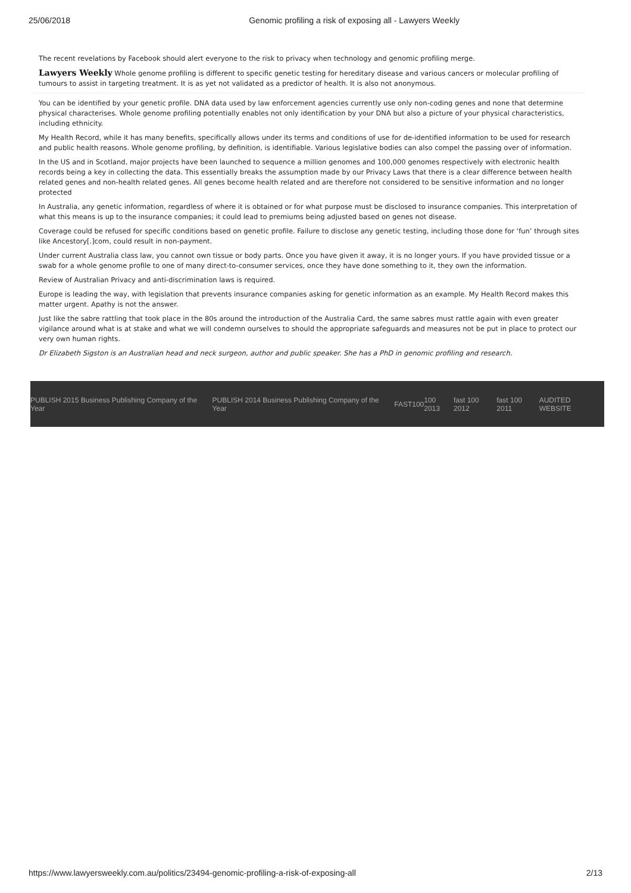25/06/2018 Genomic profiling a risk of exposing all - Lawyers Weekly
The recent revelations by Facebook should alert everyone to the risk to privacy when technology and genomic profiling merge.
Lawyers Weekly Whole genome profiling is different to specific genetic testing for hereditary disease and various cancers or molecular profiling of tumours to assist in targeting treatment. It is as yet not validated as a predictor of health. It is also not anonymous.
You can be identified by your genetic profile. DNA data used by law enforcement agencies currently use only non-coding genes and none that determine physical characterises. Whole genome profiling potentially enables not only identification by your DNA but also a picture of your physical characteristics, including ethnicity.
My Health Record, while it has many benefits, specifically allows under its terms and conditions of use for de-identified information to be used for research and public health reasons. Whole genome profiling, by definition, is identifiable. Various legislative bodies can also compel the passing over of information.
In the US and in Scotland, major projects have been launched to sequence a million genomes and 100,000 genomes respectively with electronic health records being a key in collecting the data. This essentially breaks the assumption made by our Privacy Laws that there is a clear difference between health related genes and non-health related genes. All genes become health related and are therefore not considered to be sensitive information and no longer protected
In Australia, any genetic information, regardless of where it is obtained or for what purpose must be disclosed to insurance companies. This interpretation of what this means is up to the insurance companies; it could lead to premiums being adjusted based on genes not disease.
Coverage could be refused for specific conditions based on genetic profile. Failure to disclose any genetic testing, including those done for ‘fun’ through sites like Ancestory[.]com, could result in non-payment.
Under current Australia class law, you cannot own tissue or body parts. Once you have given it away, it is no longer yours. If you have provided tissue or a swab for a whole genome profile to one of many direct-to-consumer services, once they have done something to it, they own the information.
Review of Australian Privacy and anti-discrimination laws is required.
Europe is leading the way, with legislation that prevents insurance companies asking for genetic information as an example. My Health Record makes this matter urgent. Apathy is not the answer.
Just like the sabre rattling that took place in the 80s around the introduction of the Australia Card, the same sabres must rattle again with even greater vigilance around what is at stake and what we will condemn ourselves to should the appropriate safeguards and measures not be put in place to protect our very own human rights.
Dr Elizabeth Sigston is an Australian head and neck surgeon, author and public speaker. She has a PhD in genomic profiling and research.
PUBLISH 2015 Business Publishing Company of the Year PUBLISH 2014 Business Publishing Company of the Year FAST100 100 2013 fast 100 2012 fast 100 2011 AUDITED WEBSITE
https://www.lawyersweekly.com.au/politics/23494-genomic-profiling-a-risk-of-exposing-all 2/13